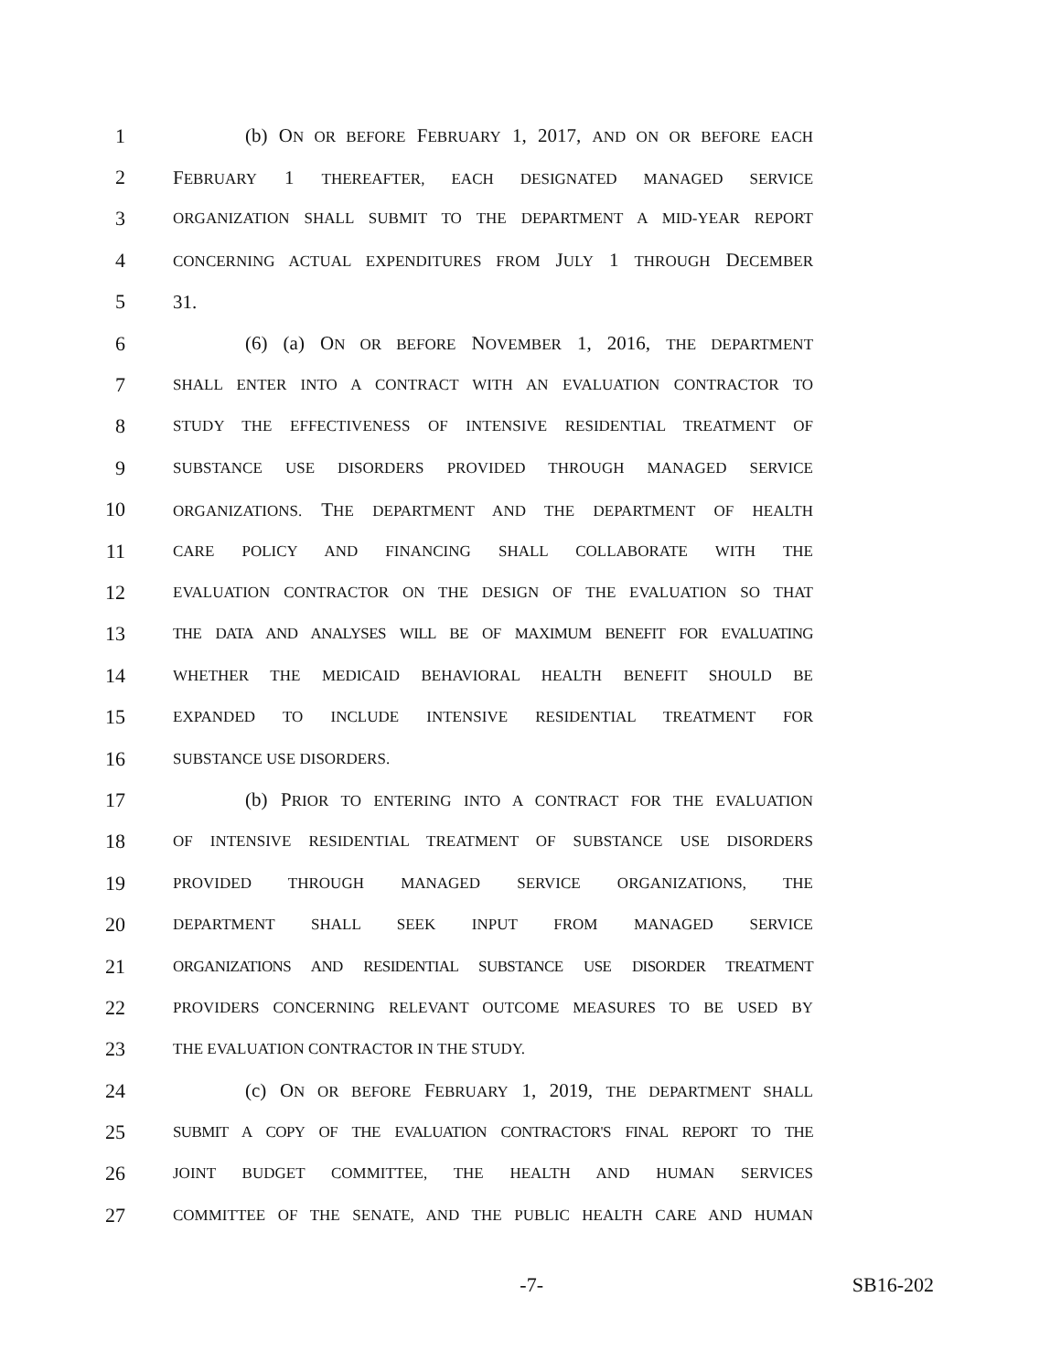1 (b) ON OR BEFORE FEBRUARY 1, 2017, AND ON OR BEFORE EACH
2 FEBRUARY 1 THEREAFTER, EACH DESIGNATED MANAGED SERVICE
3 ORGANIZATION SHALL SUBMIT TO THE DEPARTMENT A MID-YEAR REPORT
4 CONCERNING ACTUAL EXPENDITURES FROM JULY 1 THROUGH DECEMBER
5 31.
6 (6) (a) ON OR BEFORE NOVEMBER 1, 2016, THE DEPARTMENT
7 SHALL ENTER INTO A CONTRACT WITH AN EVALUATION CONTRACTOR TO
8 STUDY THE EFFECTIVENESS OF INTENSIVE RESIDENTIAL TREATMENT OF
9 SUBSTANCE USE DISORDERS PROVIDED THROUGH MANAGED SERVICE
10 ORGANIZATIONS. THE DEPARTMENT AND THE DEPARTMENT OF HEALTH
11 CARE POLICY AND FINANCING SHALL COLLABORATE WITH THE
12 EVALUATION CONTRACTOR ON THE DESIGN OF THE EVALUATION SO THAT
13 THE DATA AND ANALYSES WILL BE OF MAXIMUM BENEFIT FOR EVALUATING
14 WHETHER THE MEDICAID BEHAVIORAL HEALTH BENEFIT SHOULD BE
15 EXPANDED TO INCLUDE INTENSIVE RESIDENTIAL TREATMENT FOR
16 SUBSTANCE USE DISORDERS.
17 (b) PRIOR TO ENTERING INTO A CONTRACT FOR THE EVALUATION
18 OF INTENSIVE RESIDENTIAL TREATMENT OF SUBSTANCE USE DISORDERS
19 PROVIDED THROUGH MANAGED SERVICE ORGANIZATIONS, THE
20 DEPARTMENT SHALL SEEK INPUT FROM MANAGED SERVICE
21 ORGANIZATIONS AND RESIDENTIAL SUBSTANCE USE DISORDER TREATMENT
22 PROVIDERS CONCERNING RELEVANT OUTCOME MEASURES TO BE USED BY
23 THE EVALUATION CONTRACTOR IN THE STUDY.
24 (c) ON OR BEFORE FEBRUARY 1, 2019, THE DEPARTMENT SHALL
25 SUBMIT A COPY OF THE EVALUATION CONTRACTOR'S FINAL REPORT TO THE
26 JOINT BUDGET COMMITTEE, THE HEALTH AND HUMAN SERVICES
27 COMMITTEE OF THE SENATE, AND THE PUBLIC HEALTH CARE AND HUMAN
-7- SB16-202